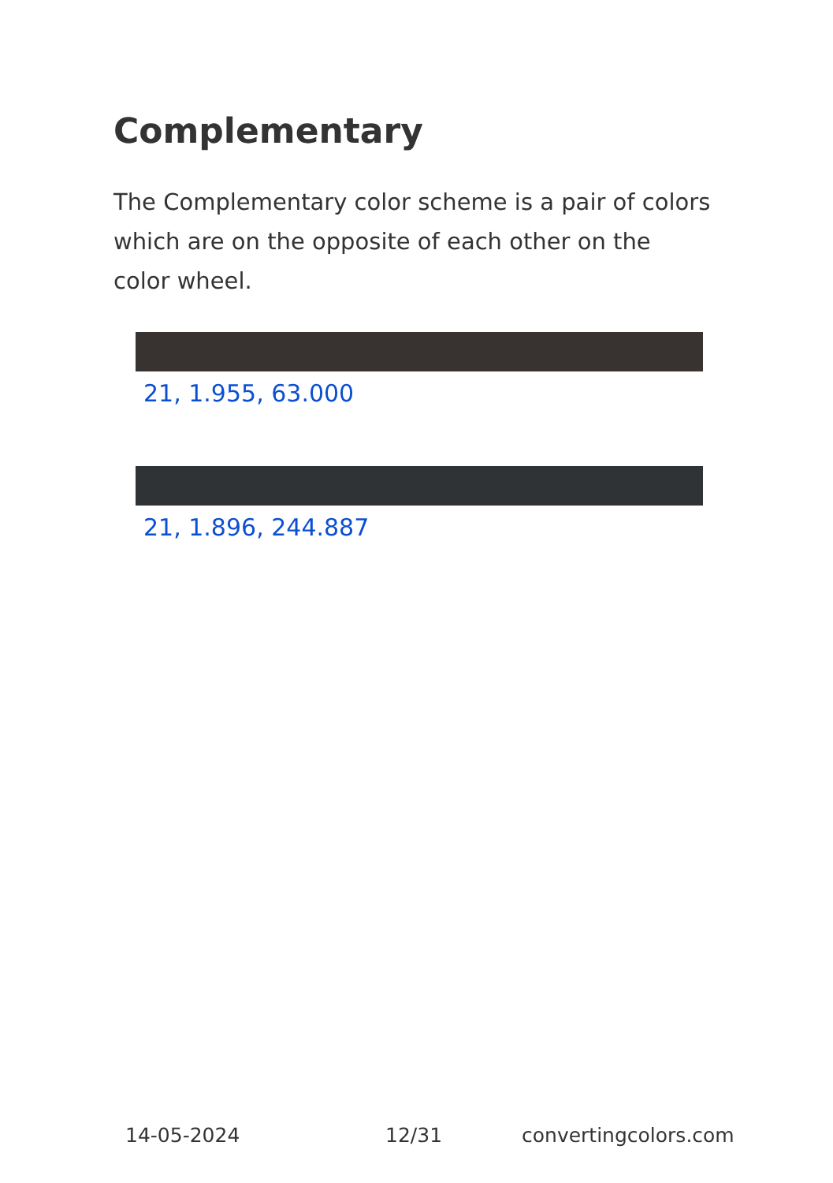Complementary
The Complementary color scheme is a pair of colors which are on the opposite of each other on the color wheel.
21, 1.955, 63.000
21, 1.896, 244.887
14-05-2024 12/31 convertingcolors.com